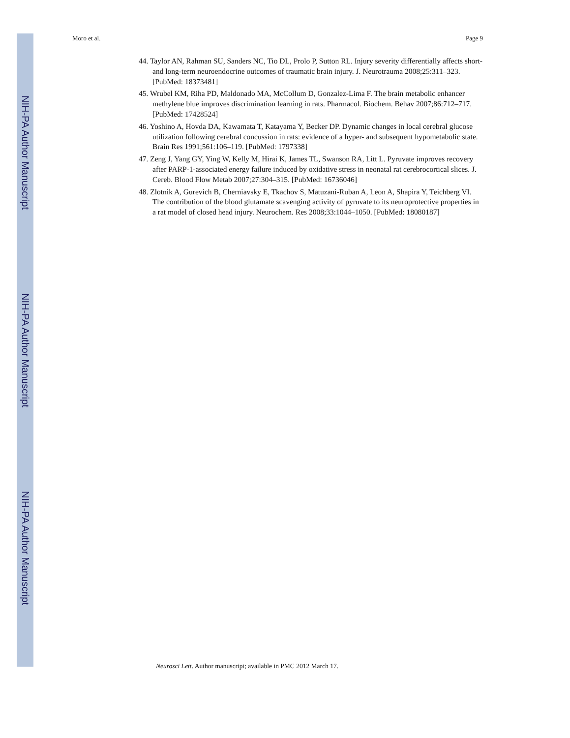NIH-PA Author Manuscript
NIH-PA Author Manuscript
NIH-PA Author Manuscript
Moro et al. Page 9
44. Taylor AN, Rahman SU, Sanders NC, Tio DL, Prolo P, Sutton RL. Injury severity differentially affects short- and long-term neuroendocrine outcomes of traumatic brain injury. J. Neurotrauma 2008;25:311–323. [PubMed: 18373481]
45. Wrubel KM, Riha PD, Maldonado MA, McCollum D, Gonzalez-Lima F. The brain metabolic enhancer methylene blue improves discrimination learning in rats. Pharmacol. Biochem. Behav 2007;86:712–717. [PubMed: 17428524]
46. Yoshino A, Hovda DA, Kawamata T, Katayama Y, Becker DP. Dynamic changes in local cerebral glucose utilization following cerebral concussion in rats: evidence of a hyper- and subsequent hypometabolic state. Brain Res 1991;561:106–119. [PubMed: 1797338]
47. Zeng J, Yang GY, Ying W, Kelly M, Hirai K, James TL, Swanson RA, Litt L. Pyruvate improves recovery after PARP-1-associated energy failure induced by oxidative stress in neonatal rat cerebrocortical slices. J. Cereb. Blood Flow Metab 2007;27:304–315. [PubMed: 16736046]
48. Zlotnik A, Gurevich B, Cherniavsky E, Tkachov S, Matuzani-Ruban A, Leon A, Shapira Y, Teichberg VI. The contribution of the blood glutamate scavenging activity of pyruvate to its neuroprotective properties in a rat model of closed head injury. Neurochem. Res 2008;33:1044–1050. [PubMed: 18080187]
Neurosci Lett. Author manuscript; available in PMC 2012 March 17.